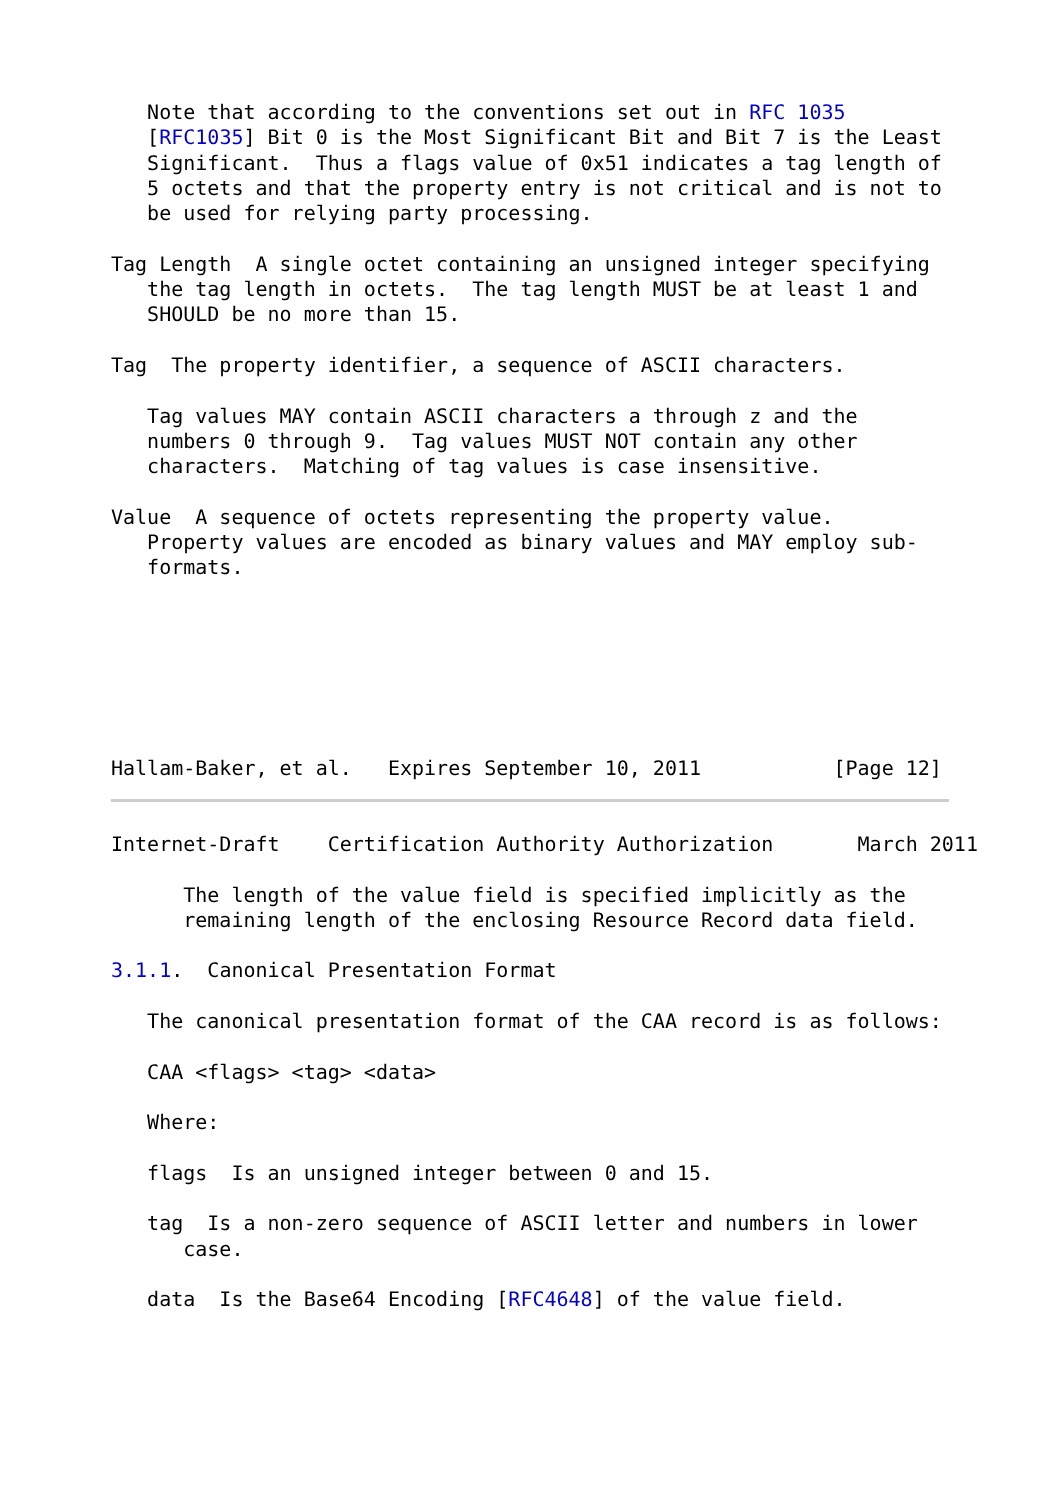Note that according to the conventions set out in RFC 1035
   [RFC1035] Bit 0 is the Most Significant Bit and Bit 7 is the Least
   Significant.  Thus a flags value of 0x51 indicates a tag length of
   5 octets and that the property entry is not critical and is not to
   be used for relying party processing.

Tag Length  A single octet containing an unsigned integer specifying
   the tag length in octets.  The tag length MUST be at least 1 and
   SHOULD be no more than 15.

Tag  The property identifier, a sequence of ASCII characters.

   Tag values MAY contain ASCII characters a through z and the
   numbers 0 through 9.  Tag values MUST NOT contain any other
   characters.  Matching of tag values is case insensitive.

Value  A sequence of octets representing the property value.
   Property values are encoded as binary values and MAY employ sub-
   formats.
Hallam-Baker, et al.   Expires September 10, 2011           [Page 12]
Internet-Draft    Certification Authority Authorization       March 2011

      The length of the value field is specified implicitly as the
      remaining length of the enclosing Resource Record data field.

3.1.1.  Canonical Presentation Format

   The canonical presentation format of the CAA record is as follows:

   CAA <flags> <tag> <data>

   Where:

   flags  Is an unsigned integer between 0 and 15.

   tag  Is a non-zero sequence of ASCII letter and numbers in lower
      case.

   data  Is the Base64 Encoding [RFC4648] of the value field.